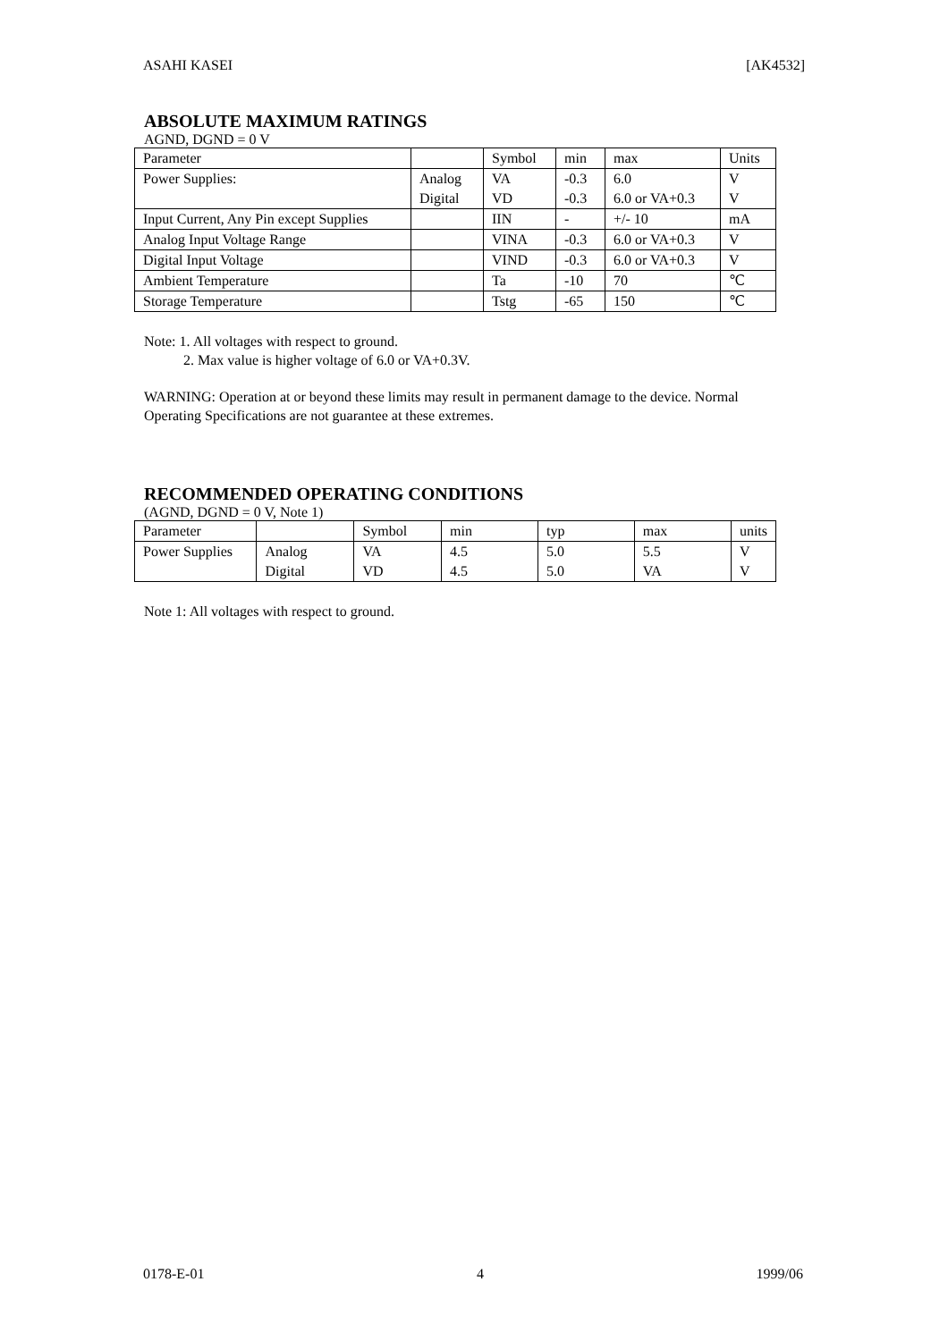ASAHI KASEI [AK4532]
ABSOLUTE MAXIMUM RATINGS
AGND, DGND = 0 V
| Parameter | | Symbol | min | max | Units |
| Power Supplies: | Analog | VA | -0.3 | 6.0 | V |
| | Digital | VD | -0.3 | 6.0 or VA+0.3 | V |
| Input Current, Any Pin except Supplies | | IIN | - | +/- 10 | mA |
| Analog Input Voltage Range | | VINA | -0.3 | 6.0 or VA+0.3 | V |
| Digital Input Voltage | | VIND | -0.3 | 6.0 or VA+0.3 | V |
| Ambient Temperature | | Ta | -10 | 70 | ℃ |
| Storage Temperature | | Tstg | -65 | 150 | ℃ |
Note: 1. All voltages with respect to ground.
2. Max value is higher voltage of 6.0 or VA+0.3V.
WARNING: Operation at or beyond these limits may result in permanent damage to the device. Normal Operating Specifications are not guarantee at these extremes.
RECOMMENDED OPERATING CONDITIONS
(AGND, DGND = 0 V, Note 1)
| Parameter | | Symbol | min | typ | max | units |
| Power Supplies | Analog | VA | 4.5 | 5.0 | 5.5 | V |
| | Digital | VD | 4.5 | 5.0 | VA | V |
Note 1: All voltages with respect to ground.
0178-E-01 4 1999/06